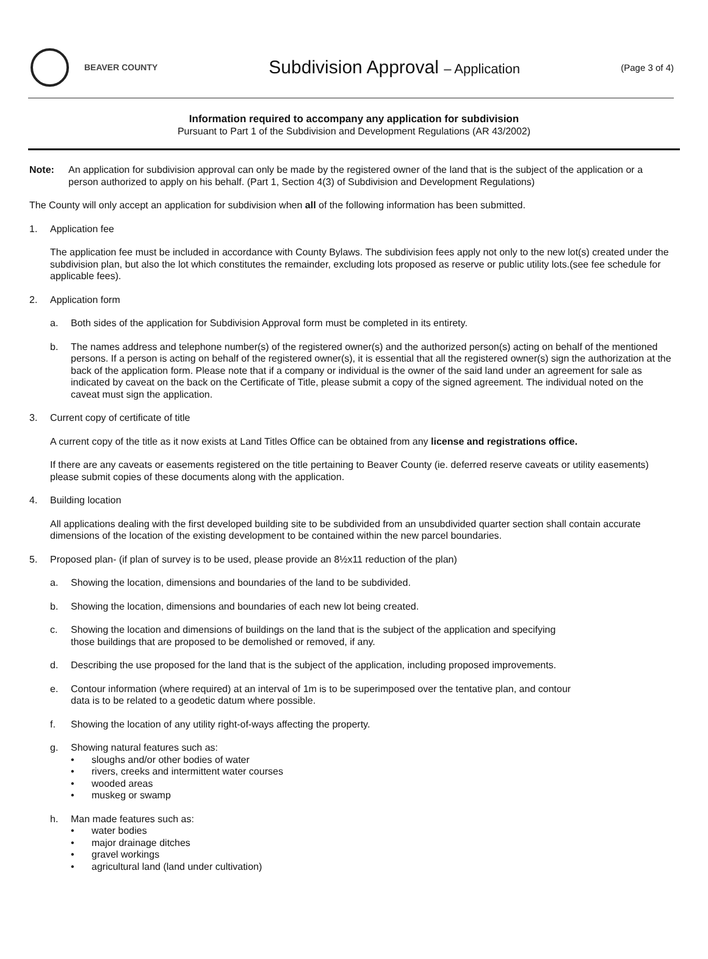BEAVER COUNTY
Subdivision Approval – Application
(Page 3 of 4)
Information required to accompany any application for subdivision
Pursuant to Part 1 of the Subdivision and Development Regulations (AR 43/2002)
Note: An application for subdivision approval can only be made by the registered owner of the land that is the subject of the application or a person authorized to apply on his behalf. (Part 1, Section 4(3) of Subdivision and Development Regulations)
The County will only accept an application for subdivision when all of the following information has been submitted.
1. Application fee
The application fee must be included in accordance with County Bylaws. The subdivision fees apply not only to the new lot(s) created under the subdivision plan, but also the lot which constitutes the remainder, excluding lots proposed as reserve or public utility lots.(see fee schedule for applicable fees).
2. Application form
a. Both sides of the application for Subdivision Approval form must be completed in its entirety.
b. The names address and telephone number(s) of the registered owner(s) and the authorized person(s) acting on behalf of the mentioned persons. If a person is acting on behalf of the registered owner(s), it is essential that all the registered owner(s) sign the authorization at the back of the application form. Please note that if a company or individual is the owner of the said land under an agreement for sale as indicated by caveat on the back on the Certificate of Title, please submit a copy of the signed agreement. The individual noted on the caveat must sign the application.
3. Current copy of certificate of title
A current copy of the title as it now exists at Land Titles Office can be obtained from any license and registrations office.
If there are any caveats or easements registered on the title pertaining to Beaver County (ie. deferred reserve caveats or utility easements) please submit copies of these documents along with the application.
4. Building location
All applications dealing with the first developed building site to be subdivided from an unsubdivided quarter section shall contain accurate dimensions of the location of the existing development to be contained within the new parcel boundaries.
5. Proposed plan- (if plan of survey is to be used, please provide an 8½x11 reduction of the plan)
a. Showing the location, dimensions and boundaries of the land to be subdivided.
b. Showing the location, dimensions and boundaries of each new lot being created.
c. Showing the location and dimensions of buildings on the land that is the subject of the application and specifying
those buildings that are proposed to be demolished or removed, if any.
d. Describing the use proposed for the land that is the subject of the application, including proposed improvements.
e. Contour information (where required) at an interval of 1m is to be superimposed over the tentative plan, and contour
data is to be related to a geodetic datum where possible.
f. Showing the location of any utility right-of-ways affecting the property.
g. Showing natural features such as:
• sloughs and/or other bodies of water
• rivers, creeks and intermittent water courses
• wooded areas
• muskeg or swamp
h. Man made features such as:
• water bodies
• major drainage ditches
• gravel workings
• agricultural land (land under cultivation)